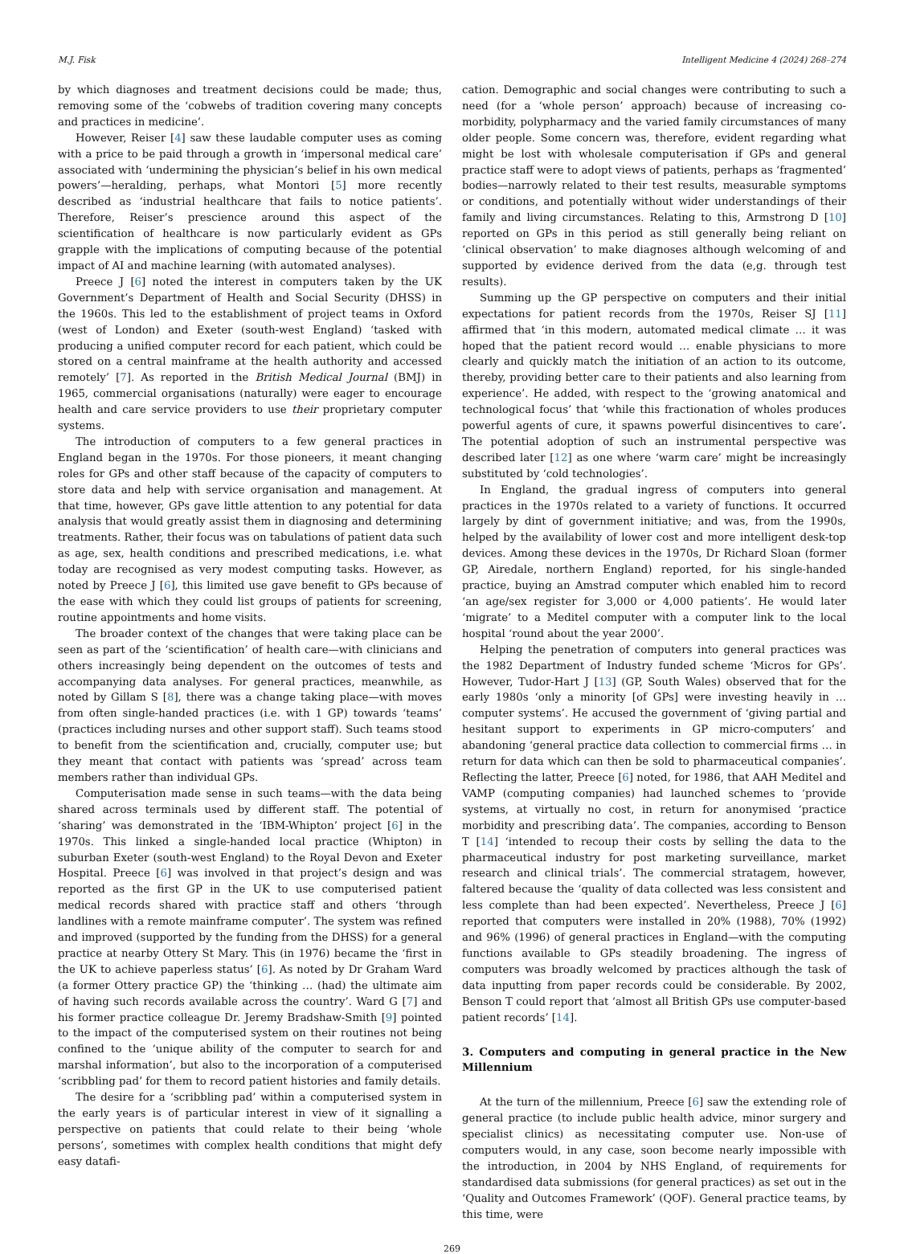M.J. Fisk Intelligent Medicine 4 (2024) 268–274
by which diagnoses and treatment decisions could be made; thus, removing some of the ‘cobwebs of tradition covering many concepts and practices in medicine’.
However, Reiser [4] saw these laudable computer uses as coming with a price to be paid through a growth in ‘impersonal medical care’ associated with ‘undermining the physician’s belief in his own medical powers’—heralding, perhaps, what Montori [5] more recently described as ‘industrial healthcare that fails to notice patients’. Therefore, Reiser’s prescience around this aspect of the scientification of healthcare is now particularly evident as GPs grapple with the implications of computing because of the potential impact of AI and machine learning (with automated analyses).
Preece J [6] noted the interest in computers taken by the UK Government’s Department of Health and Social Security (DHSS) in the 1960s. This led to the establishment of project teams in Oxford (west of London) and Exeter (south-west England) ‘tasked with producing a unified computer record for each patient, which could be stored on a central mainframe at the health authority and accessed remotely’ [7]. As reported in the British Medical Journal (BMJ) in 1965, commercial organisations (naturally) were eager to encourage health and care service providers to use their proprietary computer systems.
The introduction of computers to a few general practices in England began in the 1970s. For those pioneers, it meant changing roles for GPs and other staff because of the capacity of computers to store data and help with service organisation and management. At that time, however, GPs gave little attention to any potential for data analysis that would greatly assist them in diagnosing and determining treatments. Rather, their focus was on tabulations of patient data such as age, sex, health conditions and prescribed medications, i.e. what today are recognised as very modest computing tasks. However, as noted by Preece J [6], this limited use gave benefit to GPs because of the ease with which they could list groups of patients for screening, routine appointments and home visits.
The broader context of the changes that were taking place can be seen as part of the ‘scientification’ of health care—with clinicians and others increasingly being dependent on the outcomes of tests and accompanying data analyses. For general practices, meanwhile, as noted by Gillam S [8], there was a change taking place—with moves from often single-handed practices (i.e. with 1 GP) towards ‘teams’ (practices including nurses and other support staff). Such teams stood to benefit from the scientification and, crucially, computer use; but they meant that contact with patients was ‘spread’ across team members rather than individual GPs.
Computerisation made sense in such teams—with the data being shared across terminals used by different staff. The potential of ‘sharing’ was demonstrated in the ‘IBM-Whipton’ project [6] in the 1970s. This linked a single-handed local practice (Whipton) in suburban Exeter (south-west England) to the Royal Devon and Exeter Hospital. Preece [6] was involved in that project’s design and was reported as the first GP in the UK to use computerised patient medical records shared with practice staff and others ‘through landlines with a remote mainframe computer’. The system was refined and improved (supported by the funding from the DHSS) for a general practice at nearby Ottery St Mary. This (in 1976) became the ‘first in the UK to achieve paperless status’ [6]. As noted by Dr Graham Ward (a former Ottery practice GP) the ‘thinking … (had) the ultimate aim of having such records available across the country’. Ward G [7] and his former practice colleague Dr. Jeremy Bradshaw-Smith [9] pointed to the impact of the computerised system on their routines not being confined to the ‘unique ability of the computer to search for and marshal information’, but also to the incorporation of a computerised ‘scribbling pad’ for them to record patient histories and family details.
The desire for a ‘scribbling pad’ within a computerised system in the early years is of particular interest in view of it signalling a perspective on patients that could relate to their being ‘whole persons’, sometimes with complex health conditions that might defy easy datafi-
cation. Demographic and social changes were contributing to such a need (for a ‘whole person’ approach) because of increasing co-morbidity, polypharmacy and the varied family circumstances of many older people. Some concern was, therefore, evident regarding what might be lost with wholesale computerisation if GPs and general practice staff were to adopt views of patients, perhaps as ‘fragmented’ bodies—narrowly related to their test results, measurable symptoms or conditions, and potentially without wider understandings of their family and living circumstances. Relating to this, Armstrong D [10] reported on GPs in this period as still generally being reliant on ‘clinical observation’ to make diagnoses although welcoming of and supported by evidence derived from the data (e,g. through test results).
Summing up the GP perspective on computers and their initial expectations for patient records from the 1970s, Reiser SJ [11] affirmed that ‘in this modern, automated medical climate … it was hoped that the patient record would … enable physicians to more clearly and quickly match the initiation of an action to its outcome, thereby, providing better care to their patients and also learning from experience’. He added, with respect to the ‘growing anatomical and technological focus’ that ‘while this fractionation of wholes produces powerful agents of cure, it spawns powerful disincentives to care’. The potential adoption of such an instrumental perspective was described later [12] as one where ‘warm care’ might be increasingly substituted by ‘cold technologies’.
In England, the gradual ingress of computers into general practices in the 1970s related to a variety of functions. It occurred largely by dint of government initiative; and was, from the 1990s, helped by the availability of lower cost and more intelligent desk-top devices. Among these devices in the 1970s, Dr Richard Sloan (former GP, Airedale, northern England) reported, for his single-handed practice, buying an Amstrad computer which enabled him to record ‘an age/sex register for 3,000 or 4,000 patients’. He would later ‘migrate’ to a Meditel computer with a computer link to the local hospital ‘round about the year 2000’.
Helping the penetration of computers into general practices was the 1982 Department of Industry funded scheme ‘Micros for GPs’. However, Tudor-Hart J [13] (GP, South Wales) observed that for the early 1980s ‘only a minority [of GPs] were investing heavily in … computer systems’. He accused the government of ‘giving partial and hesitant support to experiments in GP micro-computers’ and abandoning ‘general practice data collection to commercial firms … in return for data which can then be sold to pharmaceutical companies’. Reflecting the latter, Preece [6] noted, for 1986, that AAH Meditel and VAMP (computing companies) had launched schemes to ‘provide systems, at virtually no cost, in return for anonymised ‘practice morbidity and prescribing data’. The companies, according to Benson T [14] ‘intended to recoup their costs by selling the data to the pharmaceutical industry for post marketing surveillance, market research and clinical trials’. The commercial stratagem, however, faltered because the ‘quality of data collected was less consistent and less complete than had been expected’. Nevertheless, Preece J [6] reported that computers were installed in 20% (1988), 70% (1992) and 96% (1996) of general practices in England—with the computing functions available to GPs steadily broadening. The ingress of computers was broadly welcomed by practices although the task of data inputting from paper records could be considerable. By 2002, Benson T could report that ‘almost all British GPs use computer-based patient records’ [14].
3. Computers and computing in general practice in the New Millennium
At the turn of the millennium, Preece [6] saw the extending role of general practice (to include public health advice, minor surgery and specialist clinics) as necessitating computer use. Non-use of computers would, in any case, soon become nearly impossible with the introduction, in 2004 by NHS England, of requirements for standardised data submissions (for general practices) as set out in the ‘Quality and Outcomes Framework’ (QOF). General practice teams, by this time, were
269